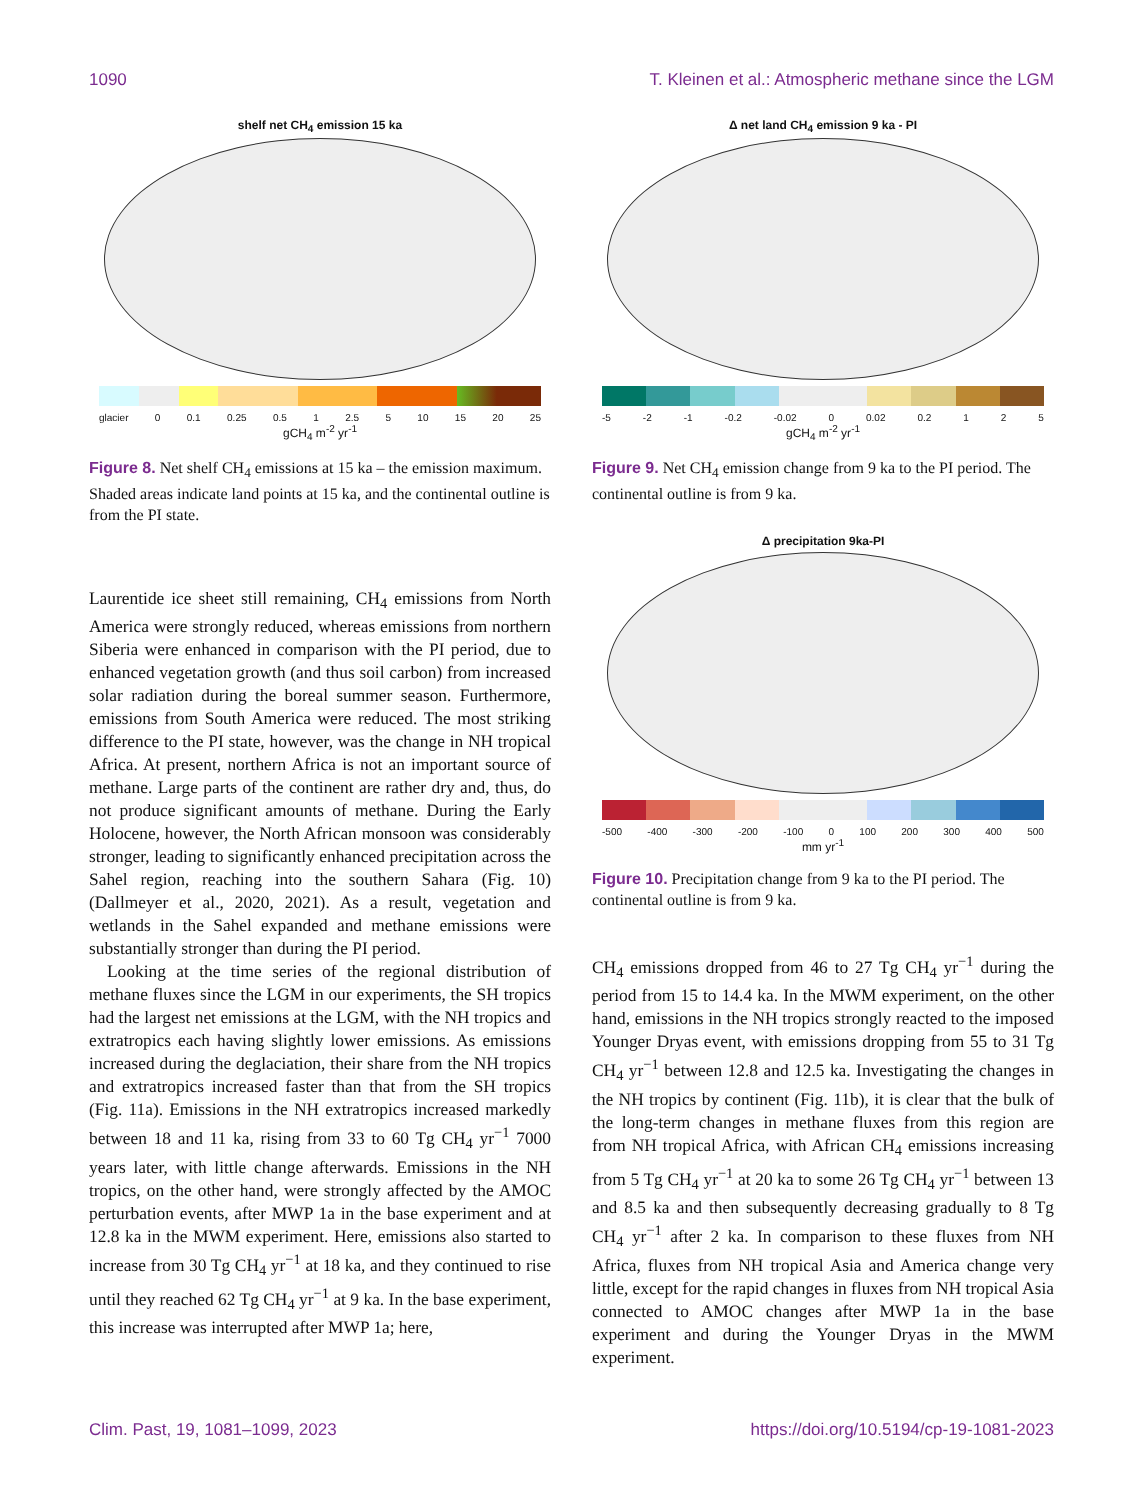1090 T. Kleinen et al.: Atmospheric methane since the LGM
shelf net CH<sub>4</sub> emission 15 ka
glacier 0 0.1 0.25 0.5 1 2.5 5 10 15 20 25
gCH<sub>4</sub> m<sup>-2</sup> yr<sup>-1</sup>
Figure 8. Net shelf CH<sub>4</sub> emissions at 15 ka – the emission maximum. Shaded areas indicate land points at 15 ka, and the continental outline is from the PI state.
Laurentide ice sheet still remaining, CH<sub>4</sub> emissions from North America were strongly reduced, whereas emissions from northern Siberia were enhanced in comparison with the PI period, due to enhanced vegetation growth (and thus soil carbon) from increased solar radiation during the boreal summer season. Furthermore, emissions from South America were reduced. The most striking difference to the PI state, however, was the change in NH tropical Africa. At present, northern Africa is not an important source of methane. Large parts of the continent are rather dry and, thus, do not produce significant amounts of methane. During the Early Holocene, however, the North African monsoon was considerably stronger, leading to significantly enhanced precipitation across the Sahel region, reaching into the southern Sahara (Fig. 10) (Dallmeyer et al., 2020, 2021). As a result, vegetation and wetlands in the Sahel expanded and methane emissions were substantially stronger than during the PI period.
Looking at the time series of the regional distribution of methane fluxes since the LGM in our experiments, the SH tropics had the largest net emissions at the LGM, with the NH tropics and extratropics each having slightly lower emissions. As emissions increased during the deglaciation, their share from the NH tropics and extratropics increased faster than that from the SH tropics (Fig. 11a). Emissions in the NH extratropics increased markedly between 18 and 11 ka, rising from 33 to 60 Tg CH<sub>4</sub> yr<sup>−1</sup> 7000 years later, with little change afterwards. Emissions in the NH tropics, on the other hand, were strongly affected by the AMOC perturbation events, after MWP 1a in the base experiment and at 12.8 ka in the MWM experiment. Here, emissions also started to increase from 30 Tg CH<sub>4</sub> yr<sup>−1</sup> at 18 ka, and they continued to rise until they reached 62 Tg CH<sub>4</sub> yr<sup>−1</sup> at 9 ka. In the base experiment, this increase was interrupted after MWP 1a; here,
Δ net land CH<sub>4</sub> emission 9 ka - PI
-5 -2 -1 -0.2 -0.02 0 0.02 0.2 1 2 5
gCH<sub>4</sub> m<sup>-2</sup> yr<sup>-1</sup>
Figure 9. Net CH<sub>4</sub> emission change from 9 ka to the PI period. The continental outline is from 9 ka.
Δ precipitation 9ka-PI
-500 -400 -300 -200 -100 0 100 200 300 400 500
mm yr<sup>-1</sup>
Figure 10. Precipitation change from 9 ka to the PI period. The continental outline is from 9 ka.
CH<sub>4</sub> emissions dropped from 46 to 27 Tg CH<sub>4</sub> yr<sup>−1</sup> during the period from 15 to 14.4 ka. In the MWM experiment, on the other hand, emissions in the NH tropics strongly reacted to the imposed Younger Dryas event, with emissions dropping from 55 to 31 Tg CH<sub>4</sub> yr<sup>−1</sup> between 12.8 and 12.5 ka. Investigating the changes in the NH tropics by continent (Fig. 11b), it is clear that the bulk of the long-term changes in methane fluxes from this region are from NH tropical Africa, with African CH<sub>4</sub> emissions increasing from 5 Tg CH<sub>4</sub> yr<sup>−1</sup> at 20 ka to some 26 Tg CH<sub>4</sub> yr<sup>−1</sup> between 13 and 8.5 ka and then subsequently decreasing gradually to 8 Tg CH<sub>4</sub> yr<sup>−1</sup> after 2 ka. In comparison to these fluxes from NH Africa, fluxes from NH tropical Asia and America change very little, except for the rapid changes in fluxes from NH tropical Asia connected to AMOC changes after MWP 1a in the base experiment and during the Younger Dryas in the MWM experiment.
Clim. Past, 19, 1081–1099, 2023 https://doi.org/10.5194/cp-19-1081-2023